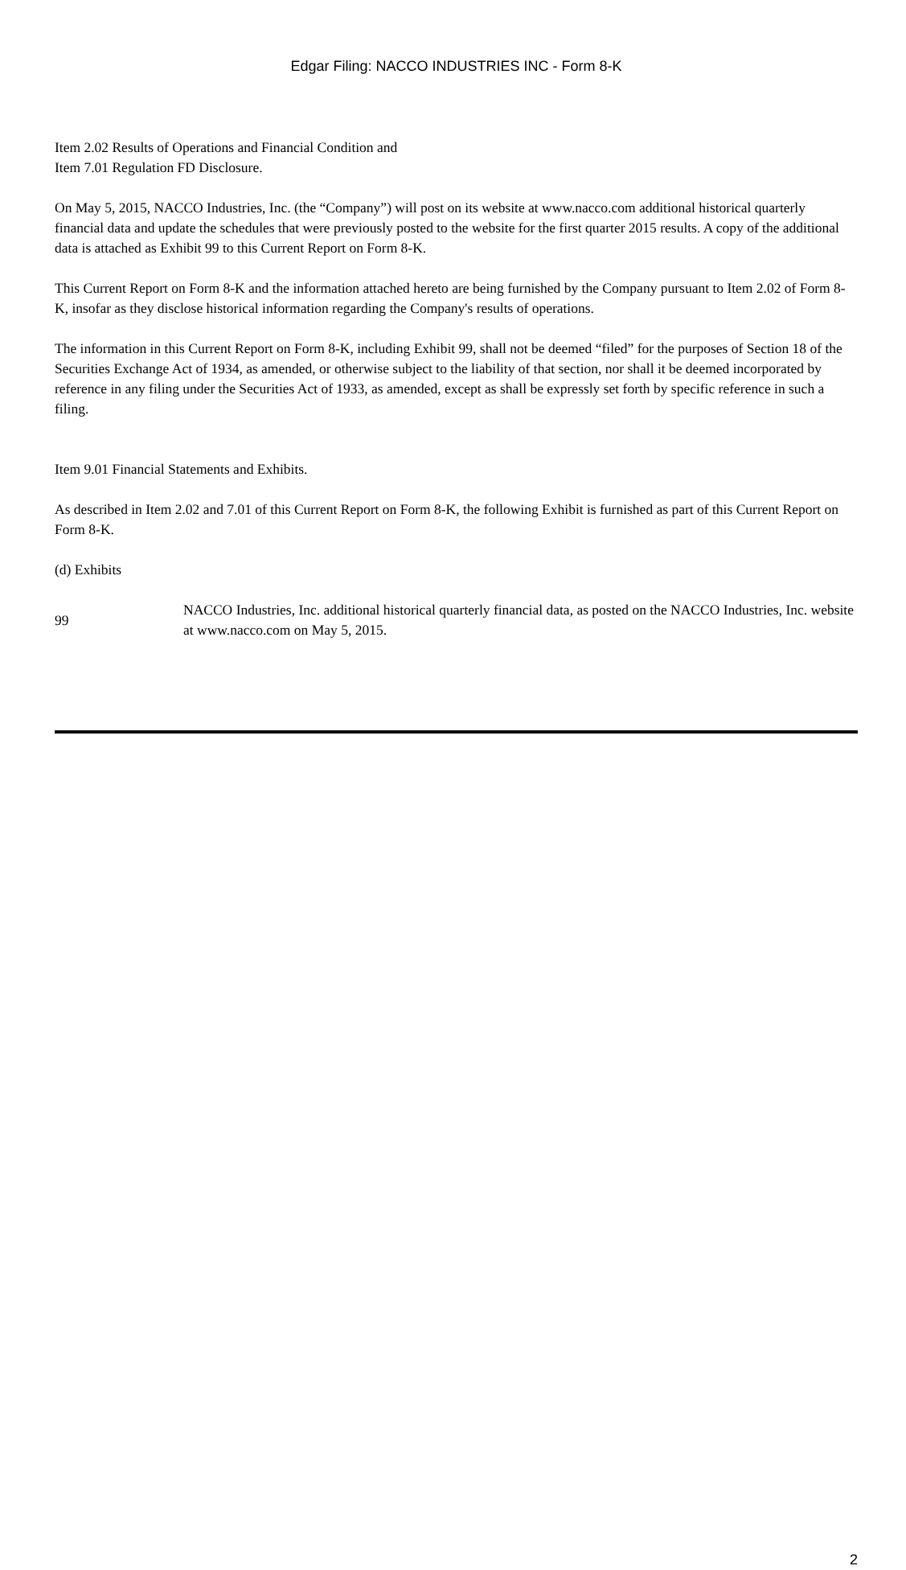Edgar Filing: NACCO INDUSTRIES INC - Form 8-K
Item 2.02 Results of Operations and Financial Condition and
Item 7.01 Regulation FD Disclosure.
On May 5, 2015, NACCO Industries, Inc. (the “Company”) will post on its website at www.nacco.com additional historical quarterly financial data and update the schedules that were previously posted to the website for the first quarter 2015 results. A copy of the additional data is attached as Exhibit 99 to this Current Report on Form 8-K.
This Current Report on Form 8-K and the information attached hereto are being furnished by the Company pursuant to Item 2.02 of Form 8-K, insofar as they disclose historical information regarding the Company's results of operations.
The information in this Current Report on Form 8-K, including Exhibit 99, shall not be deemed “filed” for the purposes of Section 18 of the Securities Exchange Act of 1934, as amended, or otherwise subject to the liability of that section, nor shall it be deemed incorporated by reference in any filing under the Securities Act of 1933, as amended, except as shall be expressly set forth by specific reference in such a filing.
Item 9.01 Financial Statements and Exhibits.
As described in Item 2.02 and 7.01 of this Current Report on Form 8-K, the following Exhibit is furnished as part of this Current Report on Form 8-K.
(d) Exhibits
| 99 | NACCO Industries, Inc. additional historical quarterly financial data, as posted on the NACCO Industries, Inc. website at www.nacco.com on May 5, 2015. |
2